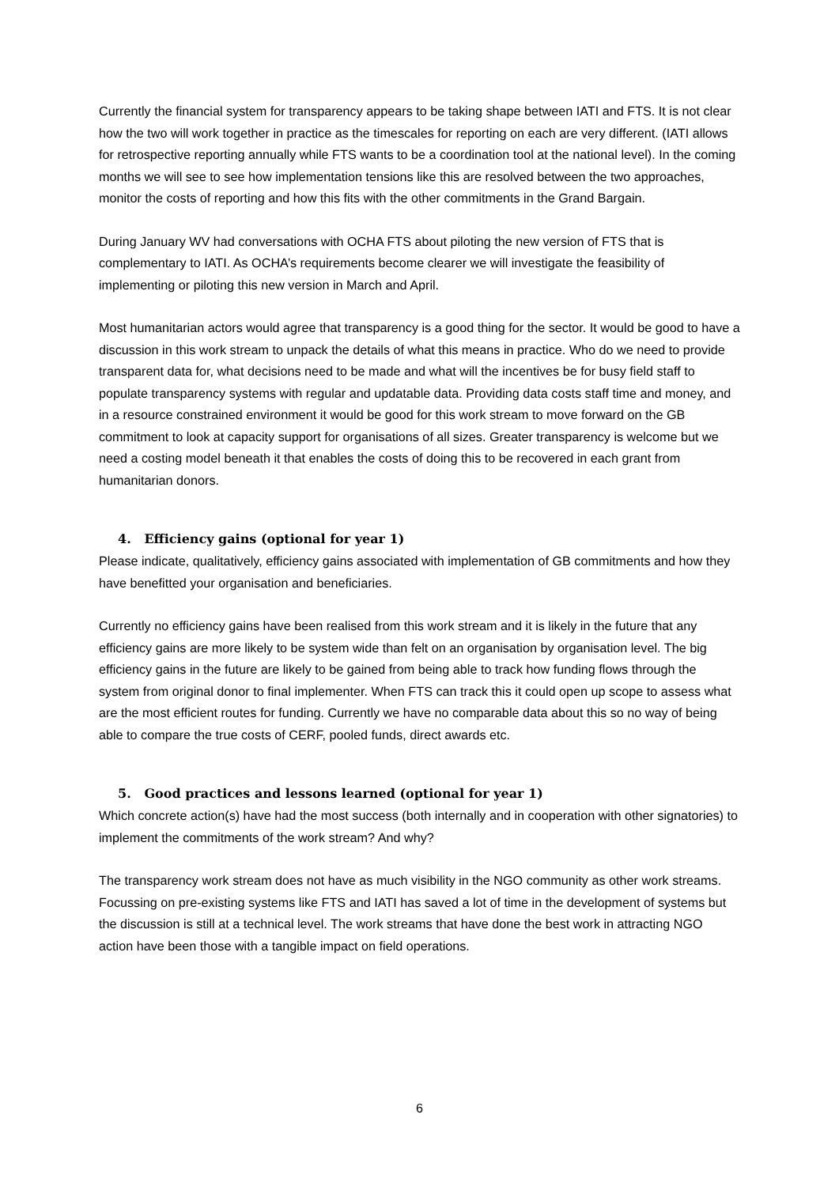Currently the financial system for transparency appears to be taking shape between IATI and FTS. It is not clear how the two will work together in practice as the timescales for reporting on each are very different. (IATI allows for retrospective reporting annually while FTS wants to be a coordination tool at the national level). In the coming months we will see to see how implementation tensions like this are resolved between the two approaches, monitor the costs of reporting and how this fits with the other commitments in the Grand Bargain.
During January WV had conversations with OCHA FTS about piloting the new version of FTS that is complementary to IATI. As OCHA’s requirements become clearer we will investigate the feasibility of implementing or piloting this new version in March and April.
Most humanitarian actors would agree that transparency is a good thing for the sector. It would be good to have a discussion in this work stream to unpack the details of what this means in practice. Who do we need to provide transparent data for, what decisions need to be made and what will the incentives be for busy field staff to populate transparency systems with regular and updatable data. Providing data costs staff time and money, and in a resource constrained environment it would be good for this work stream to move forward on the GB commitment to look at capacity support for organisations of all sizes. Greater transparency is welcome but we need a costing model beneath it that enables the costs of doing this to be recovered in each grant from humanitarian donors.
4. Efficiency gains (optional for year 1)
Please indicate, qualitatively, efficiency gains associated with implementation of GB commitments and how they have benefitted your organisation and beneficiaries.
Currently no efficiency gains have been realised from this work stream and it is likely in the future that any efficiency gains are more likely to be system wide than felt on an organisation by organisation level. The big efficiency gains in the future are likely to be gained from being able to track how funding flows through the system from original donor to final implementer. When FTS can track this it could open up scope to assess what are the most efficient routes for funding. Currently we have no comparable data about this so no way of being able to compare the true costs of CERF, pooled funds, direct awards etc.
5. Good practices and lessons learned (optional for year 1)
Which concrete action(s) have had the most success (both internally and in cooperation with other signatories) to implement the commitments of the work stream? And why?
The transparency work stream does not have as much visibility in the NGO community as other work streams. Focussing on pre-existing systems like FTS and IATI has saved a lot of time in the development of systems but the discussion is still at a technical level. The work streams that have done the best work in attracting NGO action have been those with a tangible impact on field operations.
6